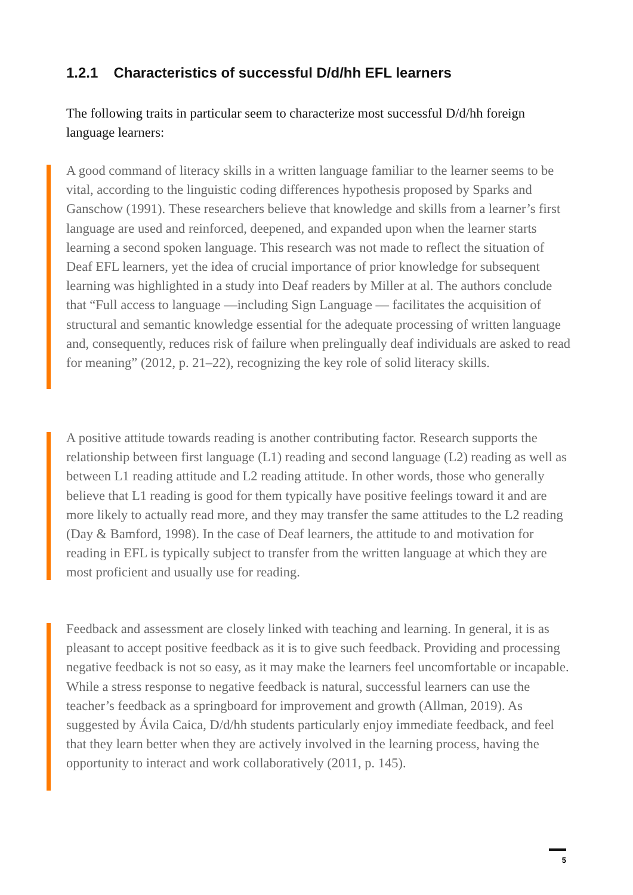1.2.1 Characteristics of successful D/d/hh EFL learners
The following traits in particular seem to characterize most successful D/d/hh foreign language learners:
A good command of literacy skills in a written language familiar to the learner seems to be vital, according to the linguistic coding differences hypothesis proposed by Sparks and Ganschow (1991). These researchers believe that knowledge and skills from a learner’s first language are used and reinforced, deepened, and expanded upon when the learner starts learning a second spoken language. This research was not made to reflect the situation of Deaf EFL learners, yet the idea of crucial importance of prior knowledge for subsequent learning was highlighted in a study into Deaf readers by Miller at al. The authors conclude that “Full access to language —including Sign Language — facilitates the acquisition of structural and semantic knowledge essential for the adequate processing of written language and, consequently, reduces risk of failure when prelingually deaf individuals are asked to read for meaning” (2012, p. 21–22), recognizing the key role of solid literacy skills.
A positive attitude towards reading is another contributing factor. Research supports the relationship between first language (L1) reading and second language (L2) reading as well as between L1 reading attitude and L2 reading attitude. In other words, those who generally believe that L1 reading is good for them typically have positive feelings toward it and are more likely to actually read more, and they may transfer the same attitudes to the L2 reading (Day & Bamford, 1998). In the case of Deaf learners, the attitude to and motivation for reading in EFL is typically subject to transfer from the written language at which they are most proficient and usually use for reading.
Feedback and assessment are closely linked with teaching and learning. In general, it is as pleasant to accept positive feedback as it is to give such feedback. Providing and processing negative feedback is not so easy, as it may make the learners feel uncomfortable or incapable. While a stress response to negative feedback is natural, successful learners can use the teacher’s feedback as a springboard for improvement and growth (Allman, 2019). As suggested by Ávila Caica, D/d/hh students particularly enjoy immediate feedback, and feel that they learn better when they are actively involved in the learning process, having the opportunity to interact and work collaboratively (2011, p. 145).
5